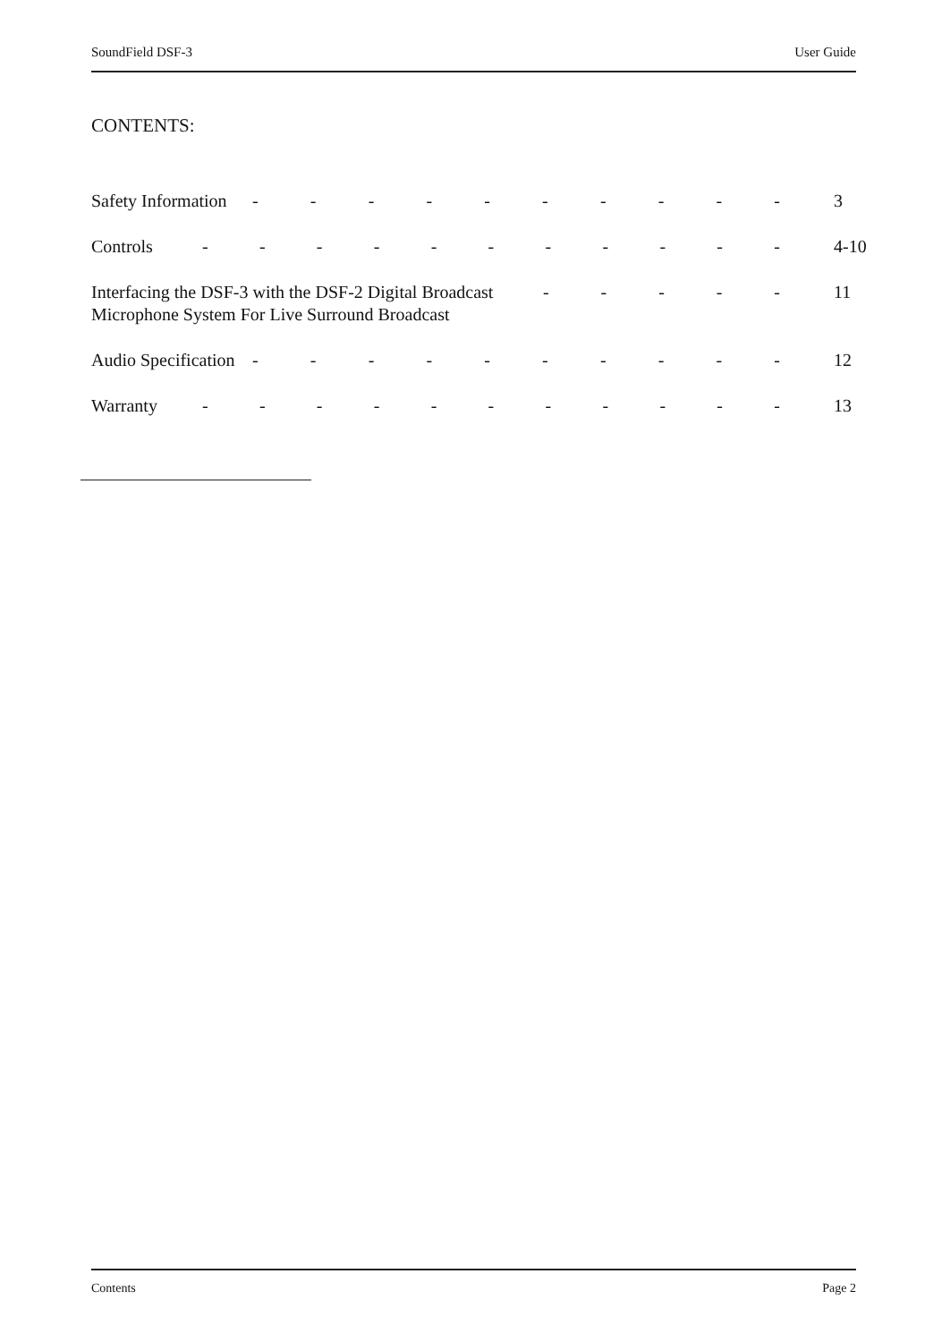SoundField DSF-3 User Guide
CONTENTS:
Safety Information - - - - - - - - - - 3
Controls - - - - - - - - - - - 4-10
Interfacing the DSF-3 with the DSF-2 Digital Broadcast
Microphone System For Live Surround Broadcast - - - - - 11
Audio Specification - - - - - - - - - - 12
Warranty - - - - - - - - - - - 13
Contents Page 2